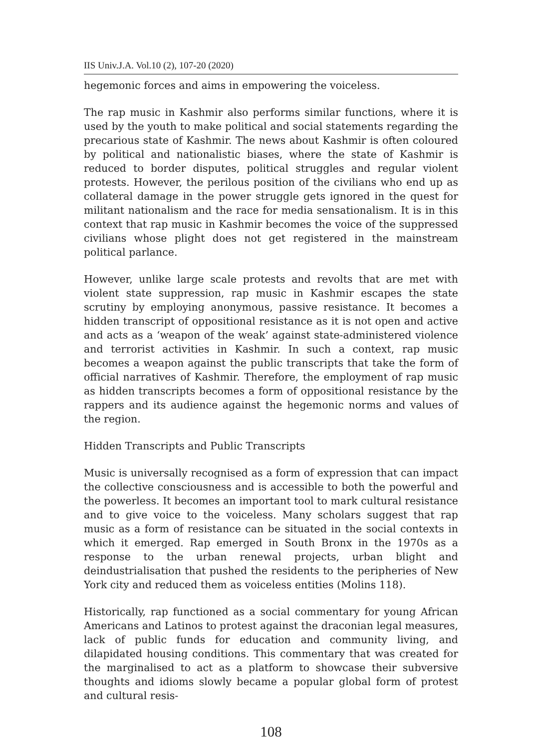IIS Univ.J.A. Vol.10 (2), 107-20 (2020)
hegemonic forces and aims in empowering the voiceless.
The rap music in Kashmir also performs similar functions, where it is used by the youth to make political and social statements regarding the precarious state of Kashmir. The news about Kashmir is often coloured by political and nationalistic biases, where the state of Kashmir is reduced to border disputes, political struggles and regular violent protests. However, the perilous position of the civilians who end up as collateral damage in the power struggle gets ignored in the quest for militant nationalism and the race for media sensationalism. It is in this context that rap music in Kashmir becomes the voice of the suppressed civilians whose plight does not get registered in the mainstream political parlance.
However, unlike large scale protests and revolts that are met with violent state suppression, rap music in Kashmir escapes the state scrutiny by employing anonymous, passive resistance. It becomes a hidden transcript of oppositional resistance as it is not open and active and acts as a ‘weapon of the weak’ against state-administered violence and terrorist activities in Kashmir. In such a context, rap music becomes a weapon against the public transcripts that take the form of official narratives of Kashmir. Therefore, the employment of rap music as hidden transcripts becomes a form of oppositional resistance by the rappers and its audience against the hegemonic norms and values of the region.
Hidden Transcripts and Public Transcripts
Music is universally recognised as a form of expression that can impact the collective consciousness and is accessible to both the powerful and the powerless. It becomes an important tool to mark cultural resistance and to give voice to the voiceless. Many scholars suggest that rap music as a form of resistance can be situated in the social contexts in which it emerged. Rap emerged in South Bronx in the 1970s as a response to the urban renewal projects, urban blight and deindustrialisation that pushed the residents to the peripheries of New York city and reduced them as voiceless entities (Molins 118).
Historically, rap functioned as a social commentary for young African Americans and Latinos to protest against the draconian legal measures, lack of public funds for education and community living, and dilapidated housing conditions. This commentary that was created for the marginalised to act as a platform to showcase their subversive thoughts and idioms slowly became a popular global form of protest and cultural resis-
108